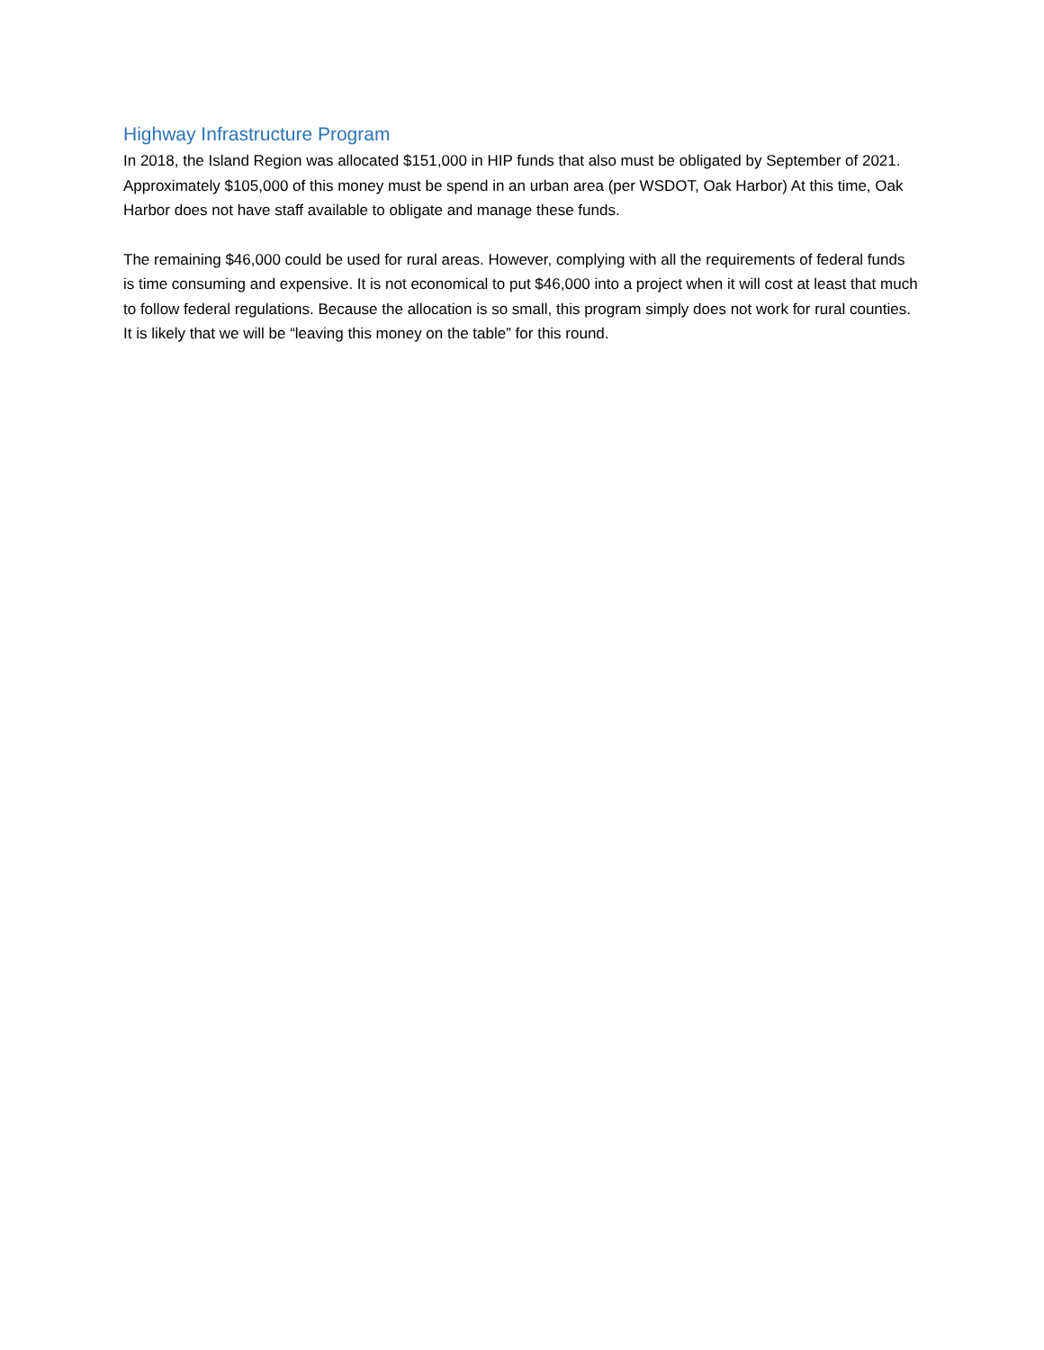Highway Infrastructure Program
In 2018, the Island Region was allocated $151,000 in HIP funds that also must be obligated by September of 2021. Approximately $105,000 of this money must be spend in an urban area (per WSDOT, Oak Harbor) At this time, Oak Harbor does not have staff available to obligate and manage these funds.
The remaining $46,000 could be used for rural areas. However, complying with all the requirements of federal funds is time consuming and expensive. It is not economical to put $46,000 into a project when it will cost at least that much to follow federal regulations. Because the allocation is so small, this program simply does not work for rural counties. It is likely that we will be “leaving this money on the table” for this round.